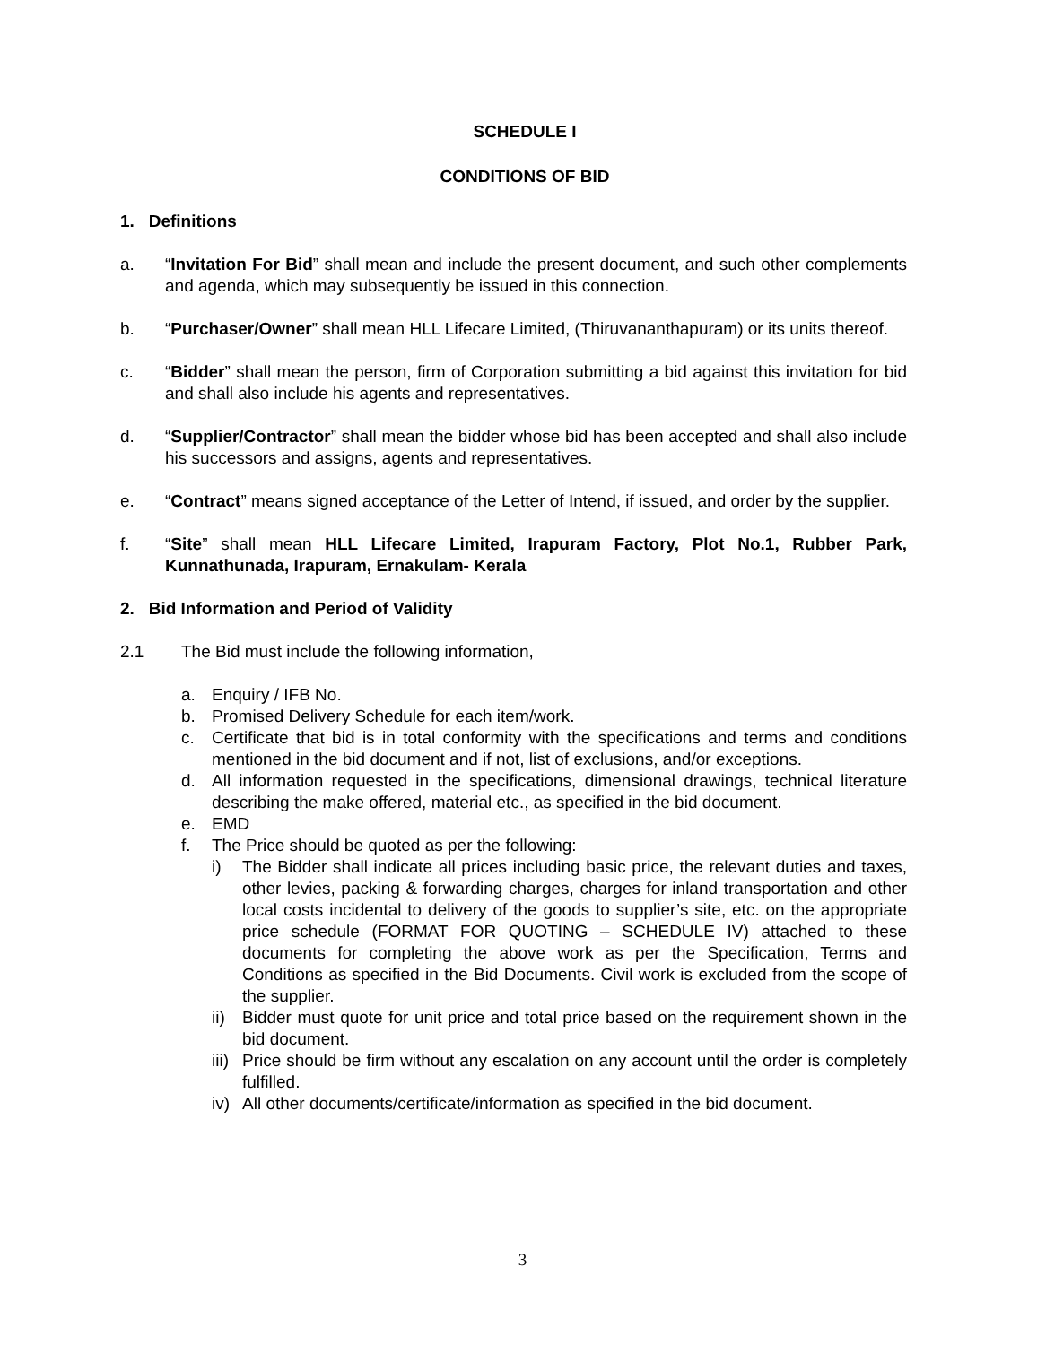SCHEDULE I
CONDITIONS OF BID
1. Definitions
a. “Invitation For Bid” shall mean and include the present document, and such other complements and agenda, which may subsequently be issued in this connection.
b. “Purchaser/Owner” shall mean HLL Lifecare Limited, (Thiruvananthapuram) or its units thereof.
c. “Bidder” shall mean the person, firm of Corporation submitting a bid against this invitation for bid and shall also include his agents and representatives.
d. “Supplier/Contractor” shall mean the bidder whose bid has been accepted and shall also include his successors and assigns, agents and representatives.
e. “Contract” means signed acceptance of the Letter of Intend, if issued, and order by the supplier.
f. “Site” shall mean HLL Lifecare Limited, Irapuram Factory, Plot No.1, Rubber Park, Kunnathunada, Irapuram, Ernakulam- Kerala
2. Bid Information and Period of Validity
2.1 The Bid must include the following information,
a. Enquiry / IFB No.
b. Promised Delivery Schedule for each item/work.
c. Certificate that bid is in total conformity with the specifications and terms and conditions mentioned in the bid document and if not, list of exclusions, and/or exceptions.
d. All information requested in the specifications, dimensional drawings, technical literature describing the make offered, material etc., as specified in the bid document.
e. EMD
f. The Price should be quoted as per the following:
i) The Bidder shall indicate all prices including basic price, the relevant duties and taxes, other levies, packing & forwarding charges, charges for inland transportation and other local costs incidental to delivery of the goods to supplier’s site, etc. on the appropriate price schedule (FORMAT FOR QUOTING – SCHEDULE IV) attached to these documents for completing the above work as per the Specification, Terms and Conditions as specified in the Bid Documents. Civil work is excluded from the scope of the supplier.
ii)
Bidder must quote for unit price and total price based on the requirement shown in the bid document.
iii)
Price should be firm without any escalation on any account until the order is completely fulfilled.
iv)
All other documents/certificate/information as specified in the bid document.
3